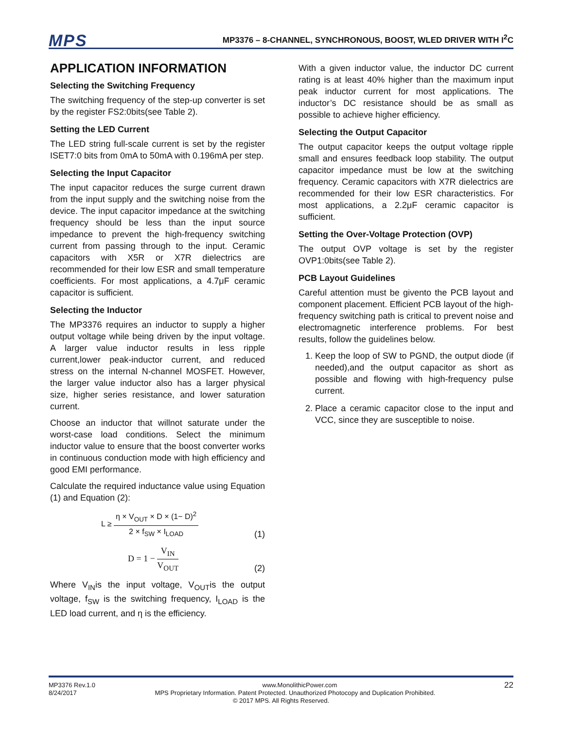MPS MP3376 – 8-CHANNEL, SYNCHRONOUS, BOOST, WLED DRIVER WITH I<sup>2</sup>C
APPLICATION INFORMATION
Selecting the Switching Frequency
The switching frequency of the step-up converter is set by the register FS2:0bits(see Table 2).
Setting the LED Current
The LED string full-scale current is set by the register ISET7:0 bits from 0mA to 50mA with 0.196mA per step.
Selecting the Input Capacitor
The input capacitor reduces the surge current drawn from the input supply and the switching noise from the device. The input capacitor impedance at the switching frequency should be less than the input source impedance to prevent the high-frequency switching current from passing through to the input. Ceramic capacitors with X5R or X7R dielectrics are recommended for their low ESR and small temperature coefficients. For most applications, a 4.7μF ceramic capacitor is sufficient.
Selecting the Inductor
The MP3376 requires an inductor to supply a higher output voltage while being driven by the input voltage. A larger value inductor results in less ripple current,lower peak-inductor current, and reduced stress on the internal N-channel MOSFET. However, the larger value inductor also has a larger physical size, higher series resistance, and lower saturation current.
Choose an inductor that willnot saturate under the worst-case load conditions. Select the minimum inductor value to ensure that the boost converter works in continuous conduction mode with high efficiency and good EMI performance.
Calculate the required inductance value using Equation (1) and Equation (2):
L ≥ η × V<sub>OUT</sub> × D × (1− D)<sup>2</sup> 2 × f<sub>SW</sub> × I<sub>LOAD</sub> (1)
D = 1 − V<sub>IN</sub> V<sub>OUT</sub> (2)
Where V<sub>IN</sub>is the input voltage, V<sub>OUT</sub>is the output voltage, f<sub>SW</sub> is the switching frequency, I<sub>LOAD</sub> is the LED load current, and η is the efficiency.
With a given inductor value, the inductor DC current rating is at least 40% higher than the maximum input peak inductor current for most applications. The inductor’s DC resistance should be as small as possible to achieve higher efficiency.
Selecting the Output Capacitor
The output capacitor keeps the output voltage ripple small and ensures feedback loop stability. The output capacitor impedance must be low at the switching frequency. Ceramic capacitors with X7R dielectrics are recommended for their low ESR characteristics. For most applications, a 2.2μF ceramic capacitor is sufficient.
Setting the Over-Voltage Protection (OVP)
The output OVP voltage is set by the register OVP1:0bits(see Table 2).
PCB Layout Guidelines
Careful attention must be givento the PCB layout and component placement. Efficient PCB layout of the high-frequency switching path is critical to prevent noise and electromagnetic interference problems. For best results, follow the guidelines below.
1. Keep the loop of SW to PGND, the output diode (if needed),and the output capacitor as short as possible and flowing with high-frequency pulse current.
2. Place a ceramic capacitor close to the input and VCC, since they are susceptible to noise.
MP3376 Rev.1.0 www.MonolithicPower.com 22
8/24/2017 MPS Proprietary Information. Patent Protected. Unauthorized Photocopy and Duplication Prohibited.
© 2017 MPS. All Rights Reserved.